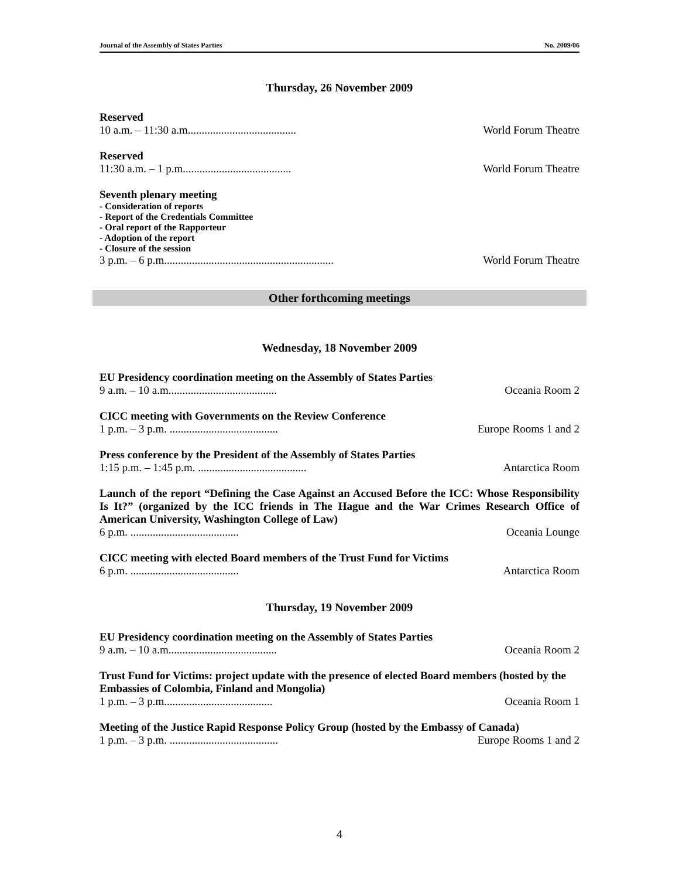Journal of the Assembly of States Parties No. 2009/06
Thursday, 26 November 2009
Reserved
10 a.m. – 11:30 a.m....................................... World Forum Theatre
Reserved
11:30 a.m. – 1 p.m....................................... World Forum Theatre
Seventh plenary meeting
- Consideration of reports
- Report of the Credentials Committee
- Oral report of the Rapporteur
- Adoption of the report
- Closure of the session
3 p.m. – 6 p.m............................................................. World Forum Theatre
Other forthcoming meetings
Wednesday, 18 November 2009
EU Presidency coordination meeting on the Assembly of States Parties
9 a.m. – 10 a.m....................................... Oceania Room 2
CICC meeting with Governments on the Review Conference
1 p.m. – 3 p.m. ....................................... Europe Rooms 1 and 2
Press conference by the President of the Assembly of States Parties
1:15 p.m. – 1:45 p.m. ....................................... Antarctica Room
Launch of the report “Defining the Case Against an Accused Before the ICC: Whose Responsibility Is It?” (organized by the ICC friends in The Hague and the War Crimes Research Office of American University, Washington College of Law)
6 p.m. ....................................... Oceania Lounge
CICC meeting with elected Board members of the Trust Fund for Victims
6 p.m. ....................................... Antarctica Room
Thursday, 19 November 2009
EU Presidency coordination meeting on the Assembly of States Parties
9 a.m. – 10 a.m....................................... Oceania Room 2
Trust Fund for Victims: project update with the presence of elected Board members (hosted by the Embassies of Colombia, Finland and Mongolia)
1 p.m. – 3 p.m....................................... Oceania Room 1
Meeting of the Justice Rapid Response Policy Group (hosted by the Embassy of Canada)
1 p.m. – 3 p.m. ....................................... Europe Rooms 1 and 2
4